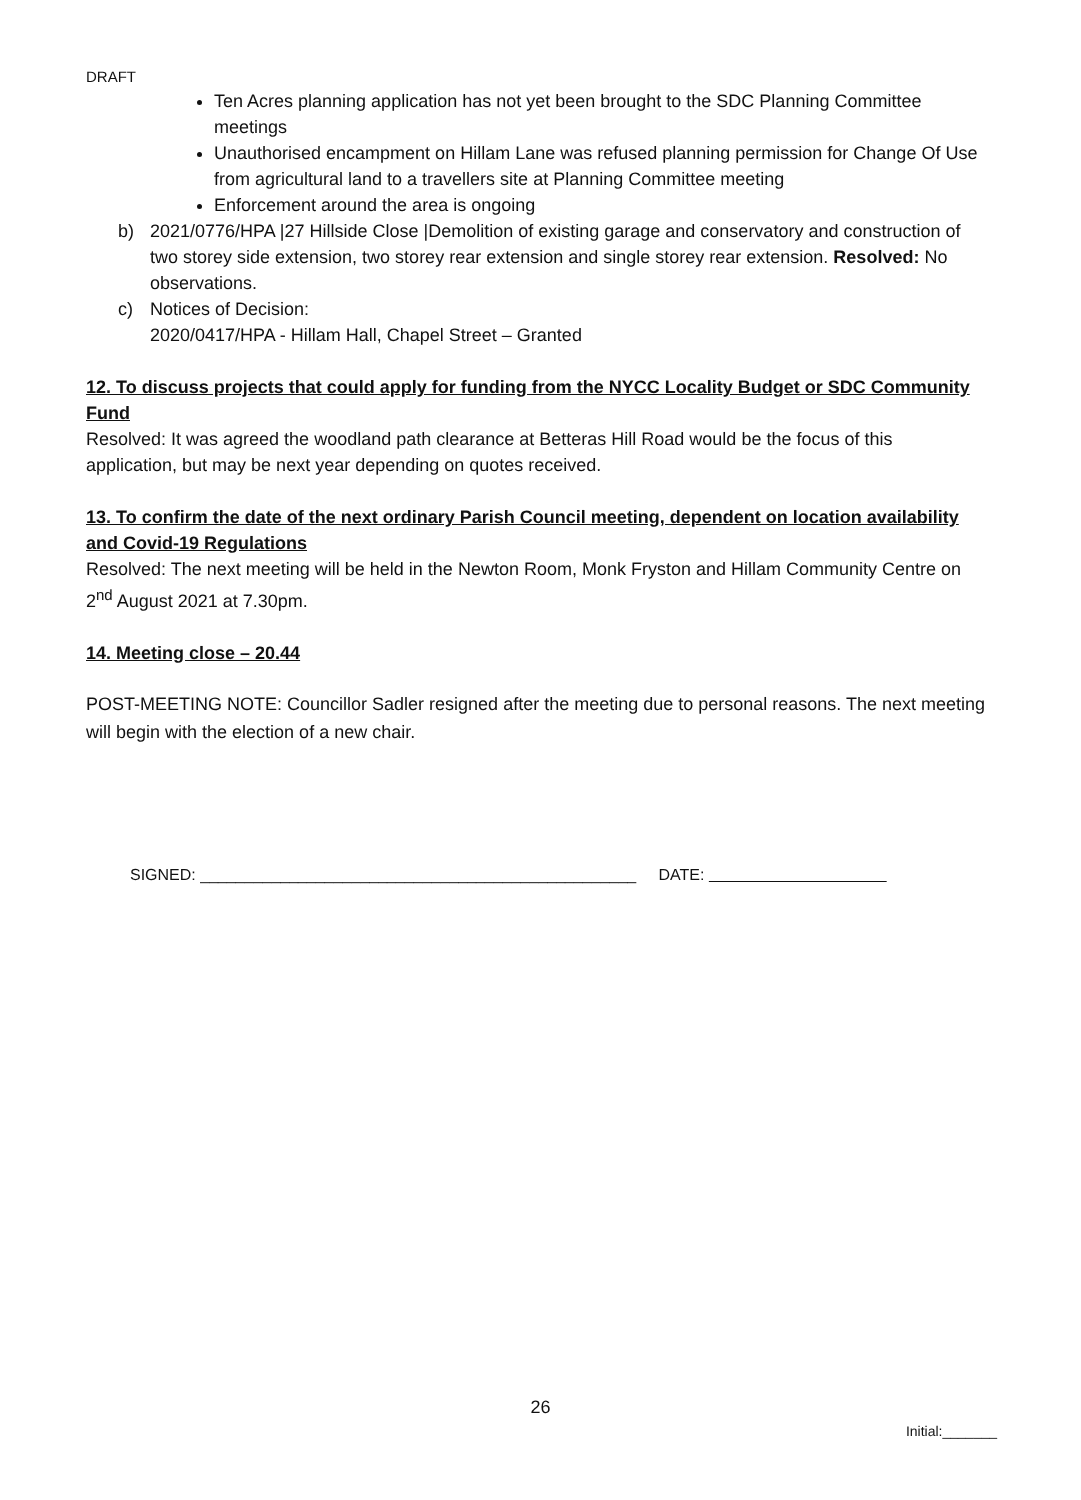DRAFT
Ten Acres planning application has not yet been brought to the SDC Planning Committee meetings
Unauthorised encampment on Hillam Lane was refused planning permission for Change Of Use from agricultural land to a travellers site at Planning Committee meeting
Enforcement around the area is ongoing
b) 2021/0776/HPA |27 Hillside Close |Demolition of existing garage and conservatory and construction of two storey side extension, two storey rear extension and single storey rear extension. Resolved: No observations.
c) Notices of Decision:
2020/0417/HPA - Hillam Hall, Chapel Street – Granted
12. To discuss projects that could apply for funding from the NYCC Locality Budget or SDC Community Fund
Resolved: It was agreed the woodland path clearance at Betteras Hill Road would be the focus of this application, but may be next year depending on quotes received.
13. To confirm the date of the next ordinary Parish Council meeting, dependent on location availability and Covid-19 Regulations
Resolved: The next meeting will be held in the Newton Room, Monk Fryston and Hillam Community Centre on 2<sup>nd</sup> August 2021 at 7.30pm.
14. Meeting close – 20.44
POST-MEETING NOTE: Councillor Sadler resigned after the meeting due to personal reasons. The next meeting will begin with the election of a new chair.
SIGNED: _________________________________________________ DATE:
26
Initial:_______